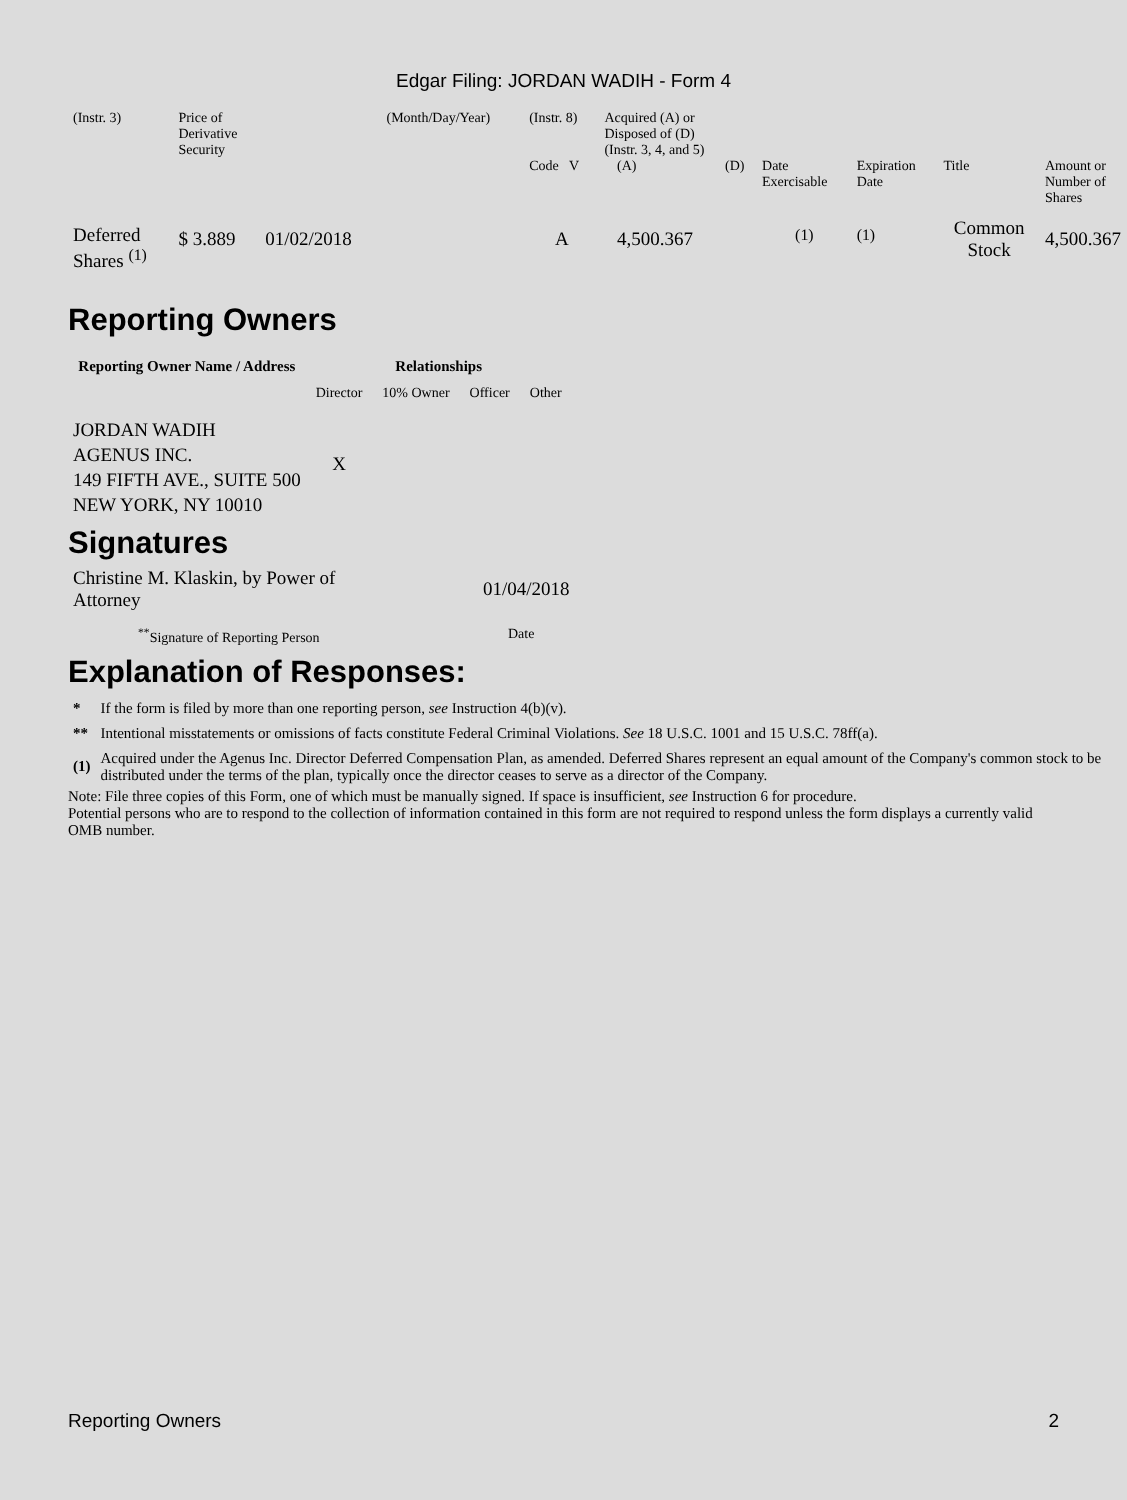Edgar Filing: JORDAN WADIH - Form 4
| (Instr. 3) | Price of Derivative Security | | (Month/Day/Year) | (Instr. 8) | Acquired (A) or Disposed of (D) (Instr. 3, 4, and 5) | | | | | | |
| | | | | Code V | | (A) | (D) | Date Exercisable | Expiration Date | Title | Amount or Number of Shares |
| Deferred Shares <sup>(1)</sup> | $ 3.889 | 01/02/2018 | | A | | 4,500.367 | | <sup>(1)</sup> | <sup>(1)</sup> | Common Stock | 4,500.367 |
Reporting Owners
| Reporting Owner Name / Address | Relationships | | | |
| --- | --- | --- | --- | --- |
| | Director | 10% Owner | Officer | Other |
| JORDAN WADIH AGENUS INC. 149 FIFTH AVE., SUITE 500 NEW YORK, NY 10010 | X | | | |
Signatures
| Christine M. Klaskin, by Power of Attorney | 01/04/2018 |
| <sup>**</sup> Signature of Reporting Person | Date |
Explanation of Responses:
| * | If the form is filed by more than one reporting person, see Instruction 4(b)(v). |
| ** | Intentional misstatements or omissions of facts constitute Federal Criminal Violations. See 18 U.S.C. 1001 and 15 U.S.C. 78ff(a). |
| (1) | Acquired under the Agenus Inc. Director Deferred Compensation Plan, as amended. Deferred Shares represent an equal amount of the Company's common stock to be distributed under the terms of the plan, typically once the director ceases to serve as a director of the Company. |
Note: File three copies of this Form, one of which must be manually signed. If space is insufficient, see Instruction 6 for procedure.
Potential persons who are to respond to the collection of information contained in this form are not required to respond unless the form displays a currently valid OMB number.
Reporting Owners 2